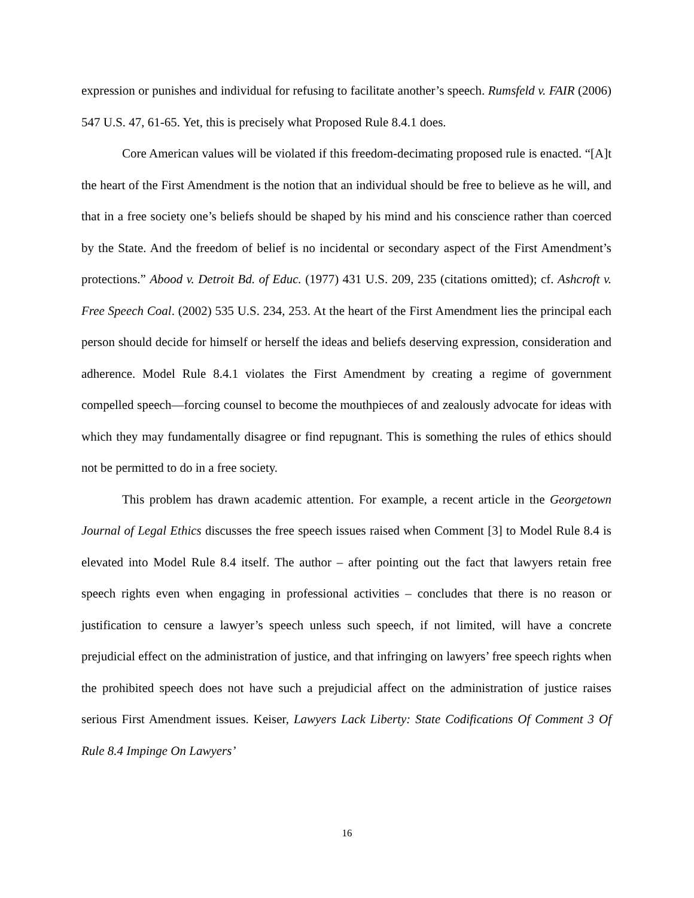expression or punishes and individual for refusing to facilitate another’s speech. Rumsfeld v. FAIR (2006) 547 U.S. 47, 61-65. Yet, this is precisely what Proposed Rule 8.4.1 does.
Core American values will be violated if this freedom-decimating proposed rule is enacted. “[A]t the heart of the First Amendment is the notion that an individual should be free to believe as he will, and that in a free society one’s beliefs should be shaped by his mind and his conscience rather than coerced by the State. And the freedom of belief is no incidental or secondary aspect of the First Amendment’s protections.” Abood v. Detroit Bd. of Educ. (1977) 431 U.S. 209, 235 (citations omitted); cf. Ashcroft v. Free Speech Coal. (2002) 535 U.S. 234, 253. At the heart of the First Amendment lies the principal each person should decide for himself or herself the ideas and beliefs deserving expression, consideration and adherence. Model Rule 8.4.1 violates the First Amendment by creating a regime of government compelled speech—forcing counsel to become the mouthpieces of and zealously advocate for ideas with which they may fundamentally disagree or find repugnant. This is something the rules of ethics should not be permitted to do in a free society.
This problem has drawn academic attention. For example, a recent article in the Georgetown Journal of Legal Ethics discusses the free speech issues raised when Comment [3] to Model Rule 8.4 is elevated into Model Rule 8.4 itself. The author – after pointing out the fact that lawyers retain free speech rights even when engaging in professional activities – concludes that there is no reason or justification to censure a lawyer’s speech unless such speech, if not limited, will have a concrete prejudicial effect on the administration of justice, and that infringing on lawyers’ free speech rights when the prohibited speech does not have such a prejudicial affect on the administration of justice raises serious First Amendment issues. Keiser, Lawyers Lack Liberty: State Codifications Of Comment 3 Of Rule 8.4 Impinge On Lawyers’
16